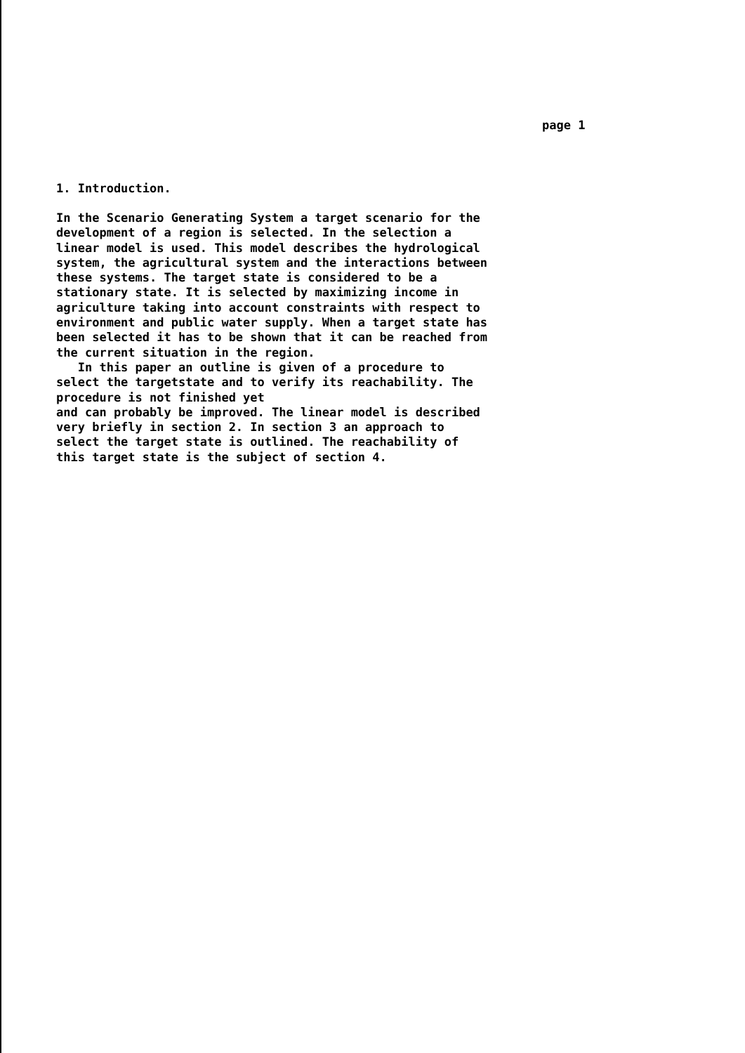page 1
1. Introduction.
In the Scenario Generating System a target scenario for the development of a region is selected. In the selection a linear model is used. This model describes the hydrological system, the agricultural system and the interactions between these systems. The target state is considered to be a stationary state. It is selected by maximizing income in agriculture taking into account constraints with respect to environment and public water supply. When a target state has been selected it has to be shown that it can be reached from the current situation in the region. In this paper an outline is given of a procedure to select the targetstate and to verify its reachability. The procedure is not finished yet and can probably be improved. The linear model is described very briefly in section 2. In section 3 an approach to select the target state is outlined. The reachability of this target state is the subject of section 4.